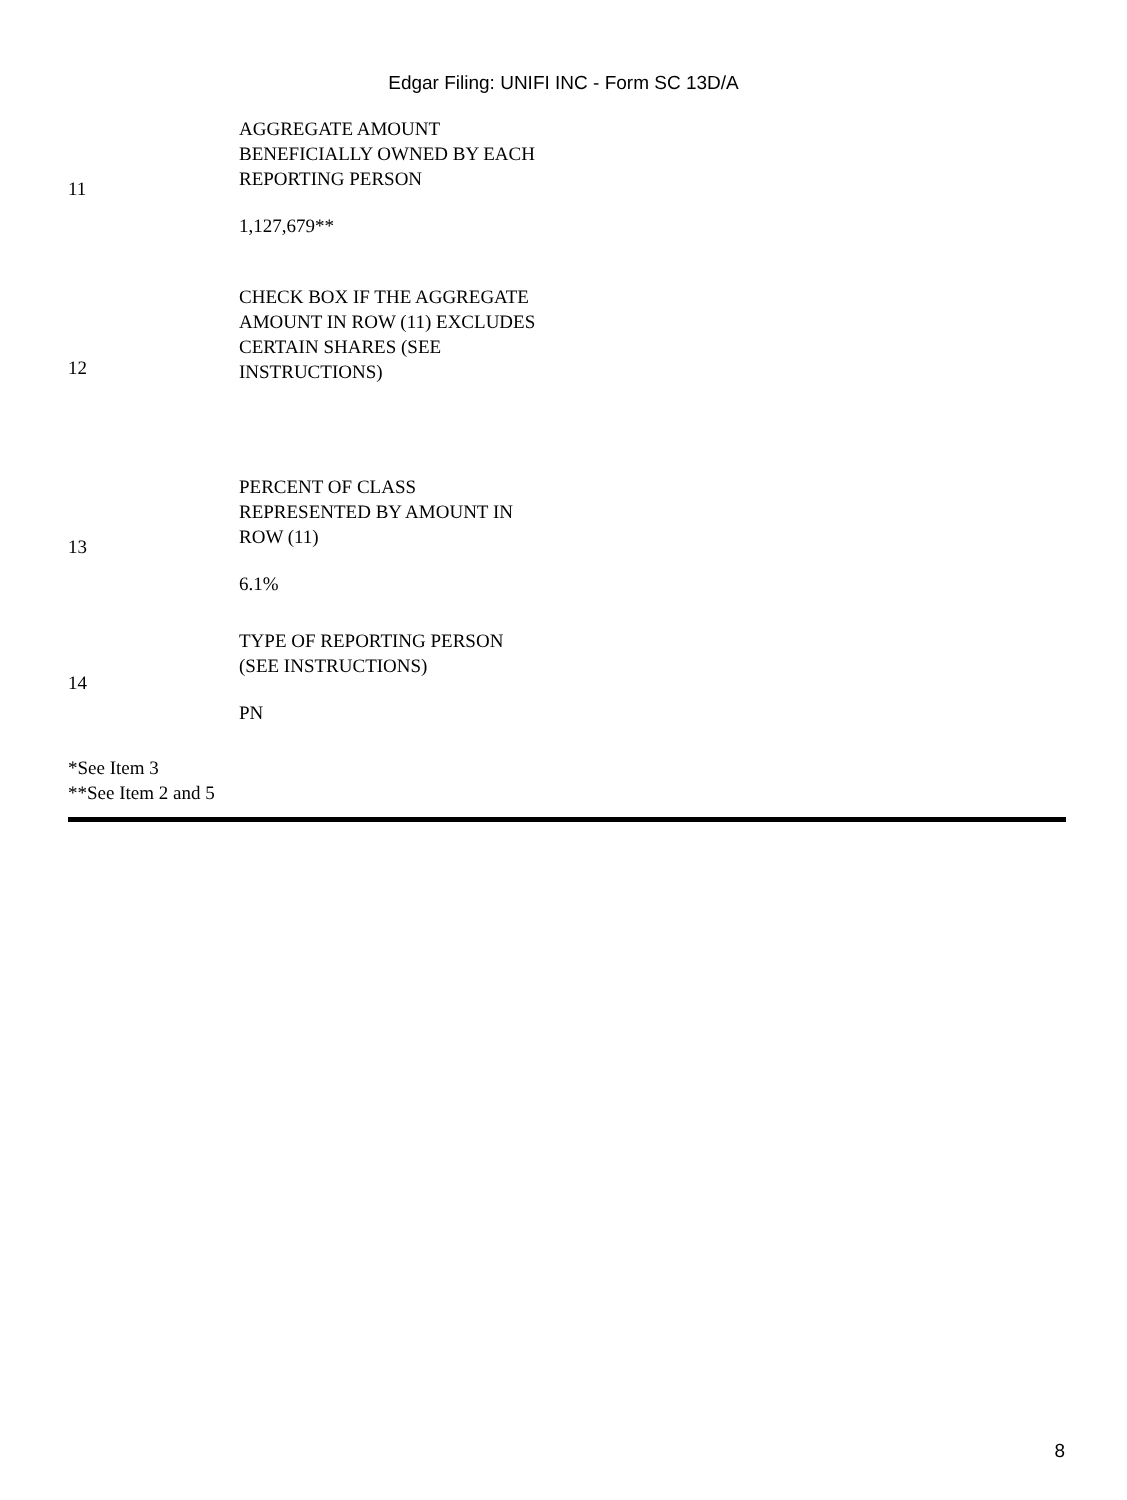Edgar Filing: UNIFI INC - Form SC 13D/A
| 11 | AGGREGATE AMOUNT BENEFICIALLY OWNED BY EACH REPORTING PERSON 1,127,679** |
| 12 | CHECK BOX IF THE AGGREGATE AMOUNT IN ROW (11) EXCLUDES CERTAIN SHARES (SEE INSTRUCTIONS) |
| 13 | PERCENT OF CLASS REPRESENTED BY AMOUNT IN ROW (11) 6.1% |
| 14 | TYPE OF REPORTING PERSON (SEE INSTRUCTIONS) PN |
*See Item 3
**See Item 2 and 5
8